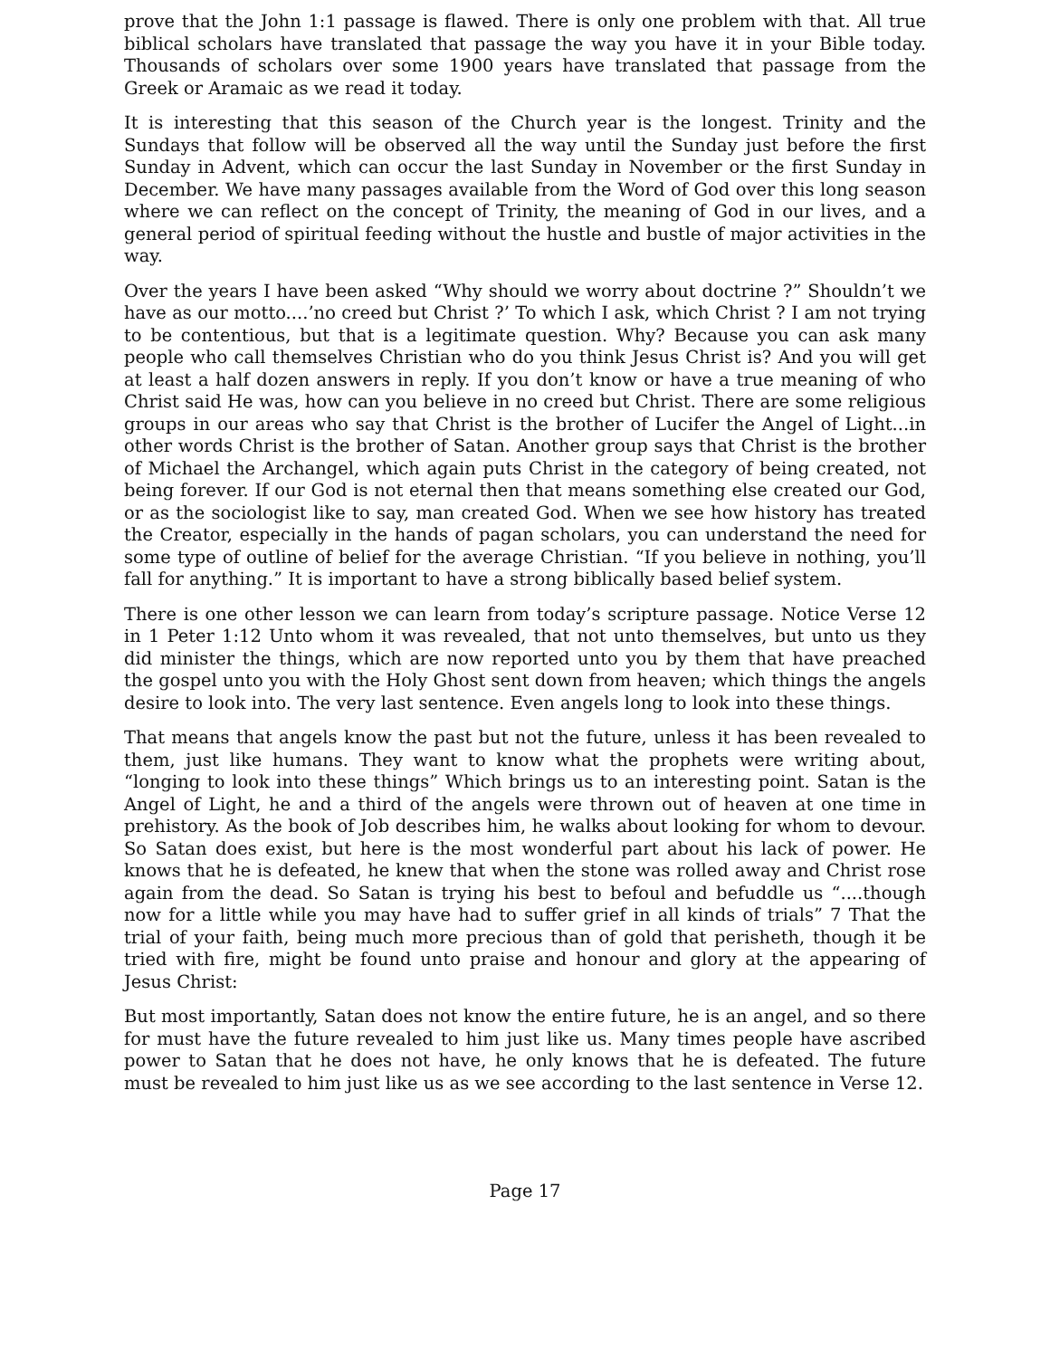prove that the John 1:1 passage is flawed. There is only one problem with that. All true biblical scholars have translated that passage the way you have it in your Bible today. Thousands of scholars over some 1900 years have translated that passage from the Greek or Aramaic as we read it today.
It is interesting that this season of the Church year is the longest. Trinity and the Sundays that follow will be observed all the way until the Sunday just before the first Sunday in Advent, which can occur the last Sunday in November or the first Sunday in December. We have many passages available from the Word of God over this long season where we can reflect on the concept of Trinity, the meaning of God in our lives, and a general period of spiritual feeding without the hustle and bustle of major activities in the way.
Over the years I have been asked “Why should we worry about doctrine ?” Shouldn’t we have as our motto....’no creed but Christ ?’ To which I ask, which Christ ? I am not trying to be contentious, but that is a legitimate question. Why? Because you can ask many people who call themselves Christian who do you think Jesus Christ is? And you will get at least a half dozen answers in reply. If you don’t know or have a true meaning of who Christ said He was, how can you believe in no creed but Christ. There are some religious groups in our areas who say that Christ is the brother of Lucifer the Angel of Light...in other words Christ is the brother of Satan. Another group says that Christ is the brother of Michael the Archangel, which again puts Christ in the category of being created, not being forever. If our God is not eternal then that means something else created our God, or as the sociologist like to say, man created God. When we see how history has treated the Creator, especially in the hands of pagan scholars, you can understand the need for some type of outline of belief for the average Christian. “If you believe in nothing, you’ll fall for anything.” It is important to have a strong biblically based belief system.
There is one other lesson we can learn from today’s scripture passage. Notice Verse 12 in 1 Peter 1:12 Unto whom it was revealed, that not unto themselves, but unto us they did minister the things, which are now reported unto you by them that have preached the gospel unto you with the Holy Ghost sent down from heaven; which things the angels desire to look into. The very last sentence. Even angels long to look into these things.
That means that angels know the past but not the future, unless it has been revealed to them, just like humans. They want to know what the prophets were writing about, “longing to look into these things” Which brings us to an interesting point. Satan is the Angel of Light, he and a third of the angels were thrown out of heaven at one time in prehistory. As the book of Job describes him, he walks about looking for whom to devour. So Satan does exist, but here is the most wonderful part about his lack of power. He knows that he is defeated, he knew that when the stone was rolled away and Christ rose again from the dead. So Satan is trying his best to befoul and befuddle us “....though now for a little while you may have had to suffer grief in all kinds of trials” 7 That the trial of your faith, being much more precious than of gold that perisheth, though it be tried with fire, might be found unto praise and honour and glory at the appearing of Jesus Christ:
But most importantly, Satan does not know the entire future, he is an angel, and so there for must have the future revealed to him just like us. Many times people have ascribed power to Satan that he does not have, he only knows that he is defeated. The future must be revealed to him just like us as we see according to the last sentence in Verse 12.
Page 17